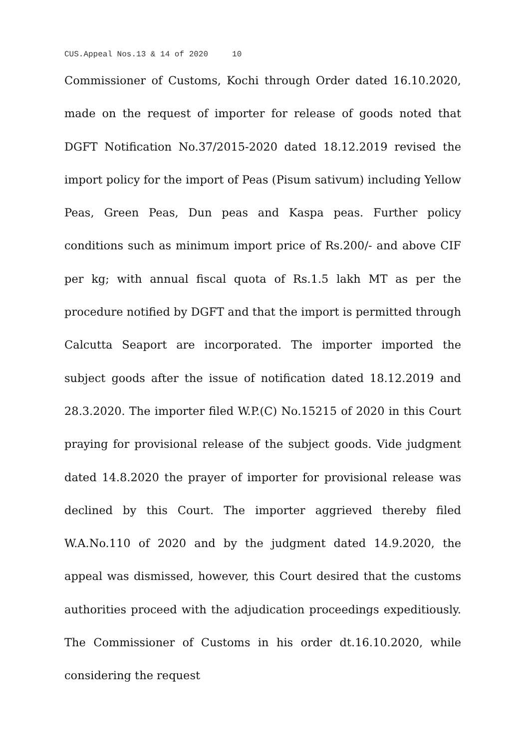CUS.Appeal Nos.13 & 14 of 2020 10
Commissioner of Customs, Kochi through Order dated 16.10.2020, made on the request of importer for release of goods noted that DGFT Notification No.37/2015-2020 dated 18.12.2019 revised the import policy for the import of Peas (Pisum sativum) including Yellow Peas, Green Peas, Dun peas and Kaspa peas. Further policy conditions such as minimum import price of Rs.200/- and above CIF per kg; with annual fiscal quota of Rs.1.5 lakh MT as per the procedure notified by DGFT and that the import is permitted through Calcutta Seaport are incorporated. The importer imported the subject goods after the issue of notification dated 18.12.2019 and 28.3.2020. The importer filed W.P.(C) No.15215 of 2020 in this Court praying for provisional release of the subject goods. Vide judgment dated 14.8.2020 the prayer of importer for provisional release was declined by this Court. The importer aggrieved thereby filed W.A.No.110 of 2020 and by the judgment dated 14.9.2020, the appeal was dismissed, however, this Court desired that the customs authorities proceed with the adjudication proceedings expeditiously. The Commissioner of Customs in his order dt.16.10.2020, while considering the request